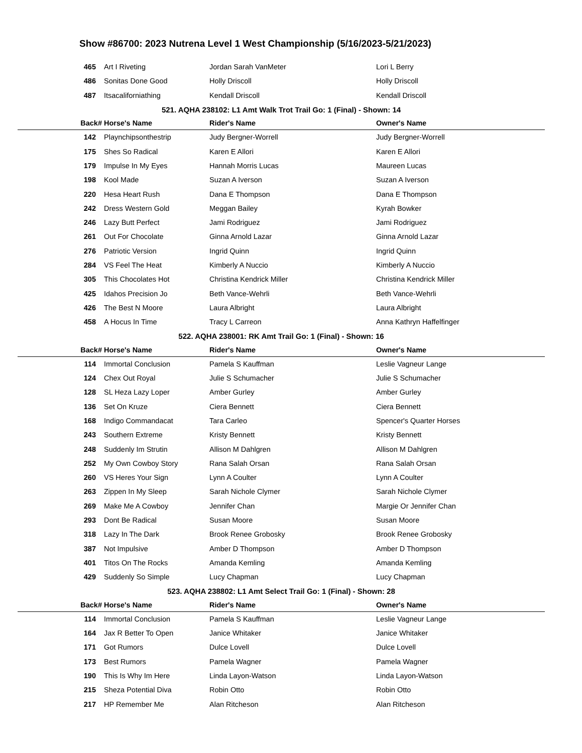Show #86700: 2023 Nutrena Level 1 West Championship (5/16/2023-5/21/2023)
| 465 | Art I Riveting | Jordan Sarah VanMeter | Lori L Berry |
| 486 | Sonitas Done Good | Holly Driscoll | Holly Driscoll |
| 487 | Itsacaliforniathing | Kendall Driscoll | Kendall Driscoll |
| 521. AQHA 238102: L1 Amt Walk Trot Trail Go: 1 (Final) - Shown: 14 | | | |
| Back# | Horse's Name | Rider's Name | Owner's Name |
| 142 | Playnchipsonthestrip | Judy Bergner-Worrell | Judy Bergner-Worrell |
| 175 | Shes So Radical | Karen E Allori | Karen E Allori |
| 179 | Impulse In My Eyes | Hannah Morris Lucas | Maureen Lucas |
| 198 | Kool Made | Suzan A Iverson | Suzan A Iverson |
| 220 | Hesa Heart Rush | Dana E Thompson | Dana E Thompson |
| 242 | Dress Western Gold | Meggan Bailey | Kyrah Bowker |
| 246 | Lazy Butt Perfect | Jami Rodriguez | Jami Rodriguez |
| 261 | Out For Chocolate | Ginna Arnold Lazar | Ginna Arnold Lazar |
| 276 | Patriotic Version | Ingrid Quinn | Ingrid Quinn |
| 284 | VS Feel The Heat | Kimberly A Nuccio | Kimberly A Nuccio |
| 305 | This Chocolates Hot | Christina Kendrick Miller | Christina Kendrick Miller |
| 425 | Idahos Precision Jo | Beth Vance-Wehrli | Beth Vance-Wehrli |
| 426 | The Best N Moore | Laura Albright | Laura Albright |
| 458 | A Hocus In Time | Tracy L Carreon | Anna Kathryn Haffelfinger |
| 522. AQHA 238001: RK Amt Trail Go: 1 (Final) - Shown: 16 | | | |
| Back# | Horse's Name | Rider's Name | Owner's Name |
| 114 | Immortal Conclusion | Pamela S Kauffman | Leslie Vagneur Lange |
| 124 | Chex Out Royal | Julie S Schumacher | Julie S Schumacher |
| 128 | SL Heza Lazy Loper | Amber Gurley | Amber Gurley |
| 136 | Set On Kruze | Ciera Bennett | Ciera Bennett |
| 168 | Indigo Commandacat | Tara Carleo | Spencer's Quarter Horses |
| 243 | Southern Extreme | Kristy Bennett | Kristy Bennett |
| 248 | Suddenly Im Strutin | Allison M Dahlgren | Allison M Dahlgren |
| 252 | My Own Cowboy Story | Rana Salah Orsan | Rana Salah Orsan |
| 260 | VS Heres Your Sign | Lynn A Coulter | Lynn A Coulter |
| 263 | Zippen In My Sleep | Sarah Nichole Clymer | Sarah Nichole Clymer |
| 269 | Make Me A Cowboy | Jennifer Chan | Margie Or Jennifer Chan |
| 293 | Dont Be Radical | Susan Moore | Susan Moore |
| 318 | Lazy In The Dark | Brook Renee Grobosky | Brook Renee Grobosky |
| 387 | Not Impulsive | Amber D Thompson | Amber D Thompson |
| 401 | Titos On The Rocks | Amanda Kemling | Amanda Kemling |
| 429 | Suddenly So Simple | Lucy Chapman | Lucy Chapman |
| 523. AQHA 238802: L1 Amt Select Trail Go: 1 (Final) - Shown: 28 | | | |
| Back# | Horse's Name | Rider's Name | Owner's Name |
| 114 | Immortal Conclusion | Pamela S Kauffman | Leslie Vagneur Lange |
| 164 | Jax R Better To Open | Janice Whitaker | Janice Whitaker |
| 171 | Got Rumors | Dulce Lovell | Dulce Lovell |
| 173 | Best Rumors | Pamela Wagner | Pamela Wagner |
| 190 | This Is Why Im Here | Linda Layon-Watson | Linda Layon-Watson |
| 215 | Sheza Potential Diva | Robin Otto | Robin Otto |
| 217 | HP Remember Me | Alan Ritcheson | Alan Ritcheson |